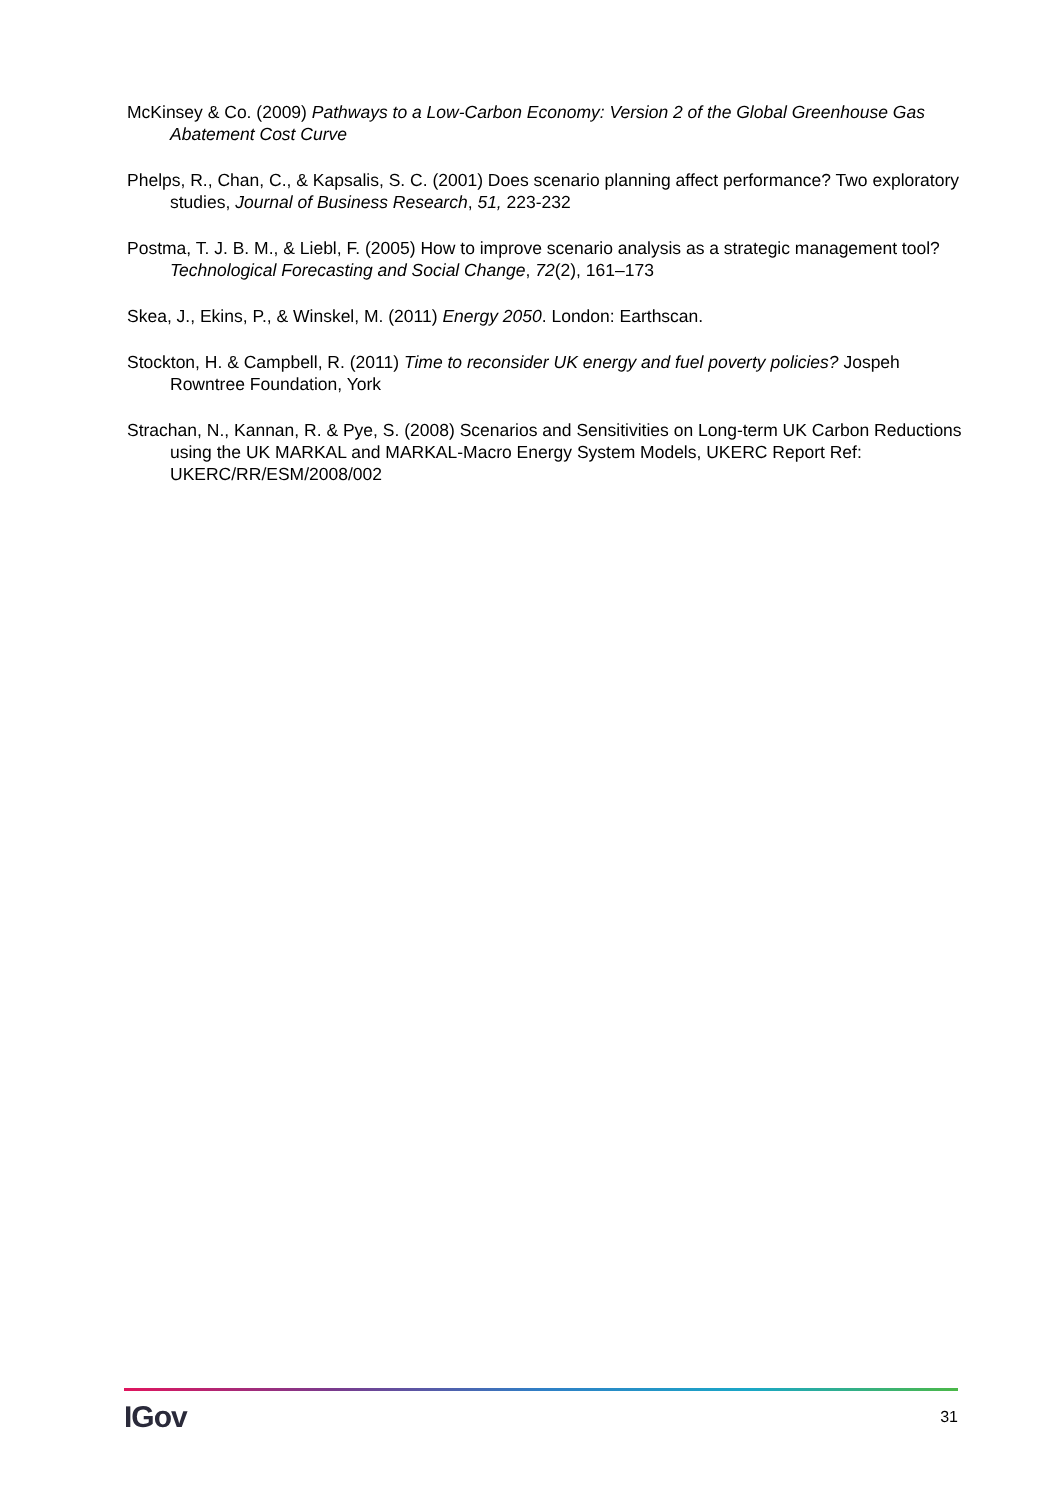McKinsey & Co. (2009) Pathways to a Low-Carbon Economy: Version 2 of the Global Greenhouse Gas Abatement Cost Curve
Phelps, R., Chan, C., & Kapsalis, S. C. (2001) Does scenario planning affect performance? Two exploratory studies, Journal of Business Research, 51, 223-232
Postma, T. J. B. M., & Liebl, F. (2005) How to improve scenario analysis as a strategic management tool? Technological Forecasting and Social Change, 72(2), 161–173
Skea, J., Ekins, P., & Winskel, M. (2011) Energy 2050. London: Earthscan.
Stockton, H. & Campbell, R. (2011) Time to reconsider UK energy and fuel poverty policies? Jospeh Rowntree Foundation, York
Strachan, N., Kannan, R. & Pye, S. (2008) Scenarios and Sensitivities on Long-term UK Carbon Reductions using the UK MARKAL and MARKAL-Macro Energy System Models, UKERC Report Ref: UKERC/RR/ESM/2008/002
IGov 31